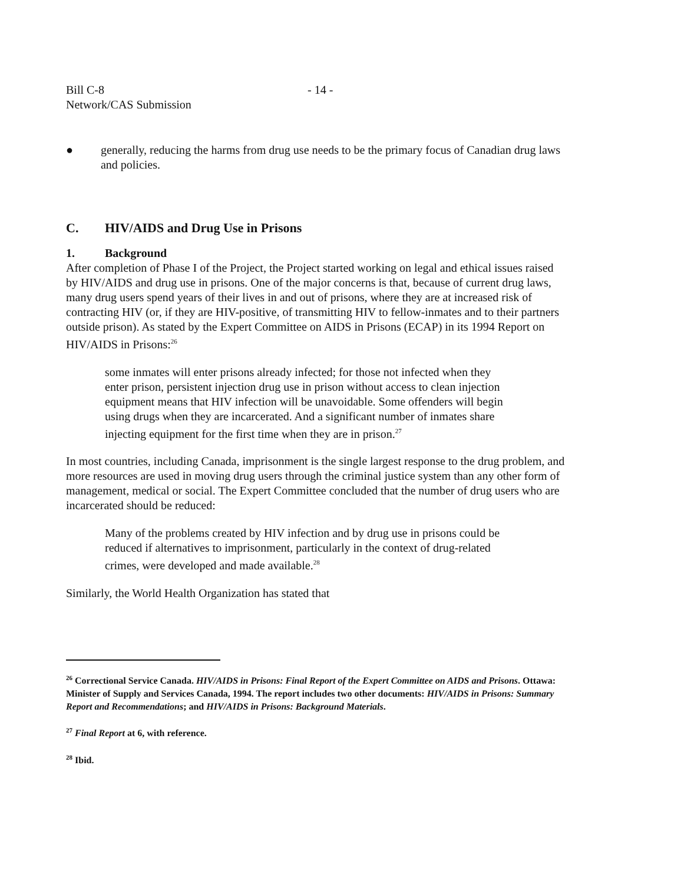Bill C-8
Network/CAS Submission
- 14 -
● generally, reducing the harms from drug use needs to be the primary focus of Canadian drug laws and policies.
C. HIV/AIDS and Drug Use in Prisons
1. Background
After completion of Phase I of the Project, the Project started working on legal and ethical issues raised by HIV/AIDS and drug use in prisons. One of the major concerns is that, because of current drug laws, many drug users spend years of their lives in and out of prisons, where they are at increased risk of contracting HIV (or, if they are HIV-positive, of transmitting HIV to fellow-inmates and to their partners outside prison). As stated by the Expert Committee on AIDS in Prisons (ECAP) in its 1994 Report on HIV/AIDS in Prisons:<sup>26</sup>
some inmates will enter prisons already infected; for those not infected when they enter prison, persistent injection drug use in prison without access to clean injection equipment means that HIV infection will be unavoidable. Some offenders will begin using drugs when they are incarcerated. And a significant number of inmates share injecting equipment for the first time when they are in prison.<sup>27</sup>
In most countries, including Canada, imprisonment is the single largest response to the drug problem, and more resources are used in moving drug users through the criminal justice system than any other form of management, medical or social. The Expert Committee concluded that the number of drug users who are incarcerated should be reduced:
Many of the problems created by HIV infection and by drug use in prisons could be reduced if alternatives to imprisonment, particularly in the context of drug-related crimes, were developed and made available.<sup>28</sup>
Similarly, the World Health Organization has stated that
<sup>26</sup> Correctional Service Canada. HIV/AIDS in Prisons: Final Report of the Expert Committee on AIDS and Prisons. Ottawa: Minister of Supply and Services Canada, 1994. The report includes two other documents: HIV/AIDS in Prisons: Summary Report and Recommendations; and HIV/AIDS in Prisons: Background Materials.
<sup>27</sup> Final Report at 6, with reference.
<sup>28</sup> Ibid.